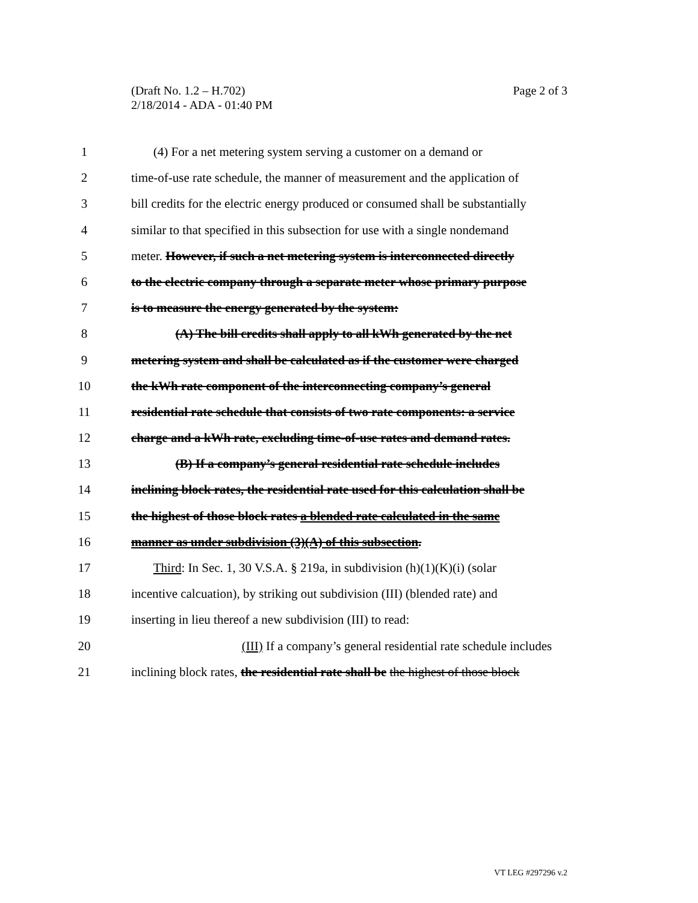Page 2 of 3 (Draft No. 1.2 – H.702)
2/18/2014 - ADA - 01:40 PM
1 (4) For a net metering system serving a customer on a demand or
2 time-of-use rate schedule, the manner of measurement and the application of
3 bill credits for the electric energy produced or consumed shall be substantially
4 similar to that specified in this subsection for use with a single nondemand
5 meter. However, if such a net metering system is interconnected directly
6 to the electric company through a separate meter whose primary purpose
7 is to measure the energy generated by the system:
8 (A) The bill credits shall apply to all kWh generated by the net
9 metering system and shall be calculated as if the customer were charged
10 the kWh rate component of the interconnecting company’s general
11 residential rate schedule that consists of two rate components: a service
12 charge and a kWh rate, excluding time-of-use rates and demand rates.
13 (B) If a company’s general residential rate schedule includes
14 inclining block rates, the residential rate used for this calculation shall be
15 the highest of those block rates a blended rate calculated in the same
16 manner as under subdivision (3)(A) of this subsection.
17 Third: In Sec. 1, 30 V.S.A. § 219a, in subdivision (h)(1)(K)(i) (solar
18 incentive calcuation), by striking out subdivision (III) (blended rate) and
19 inserting in lieu thereof a new subdivision (III) to read:
20 (III) If a company’s general residential rate schedule includes
21 inclining block rates, the residential rate shall be the highest of those block
VT LEG #297296 v.2